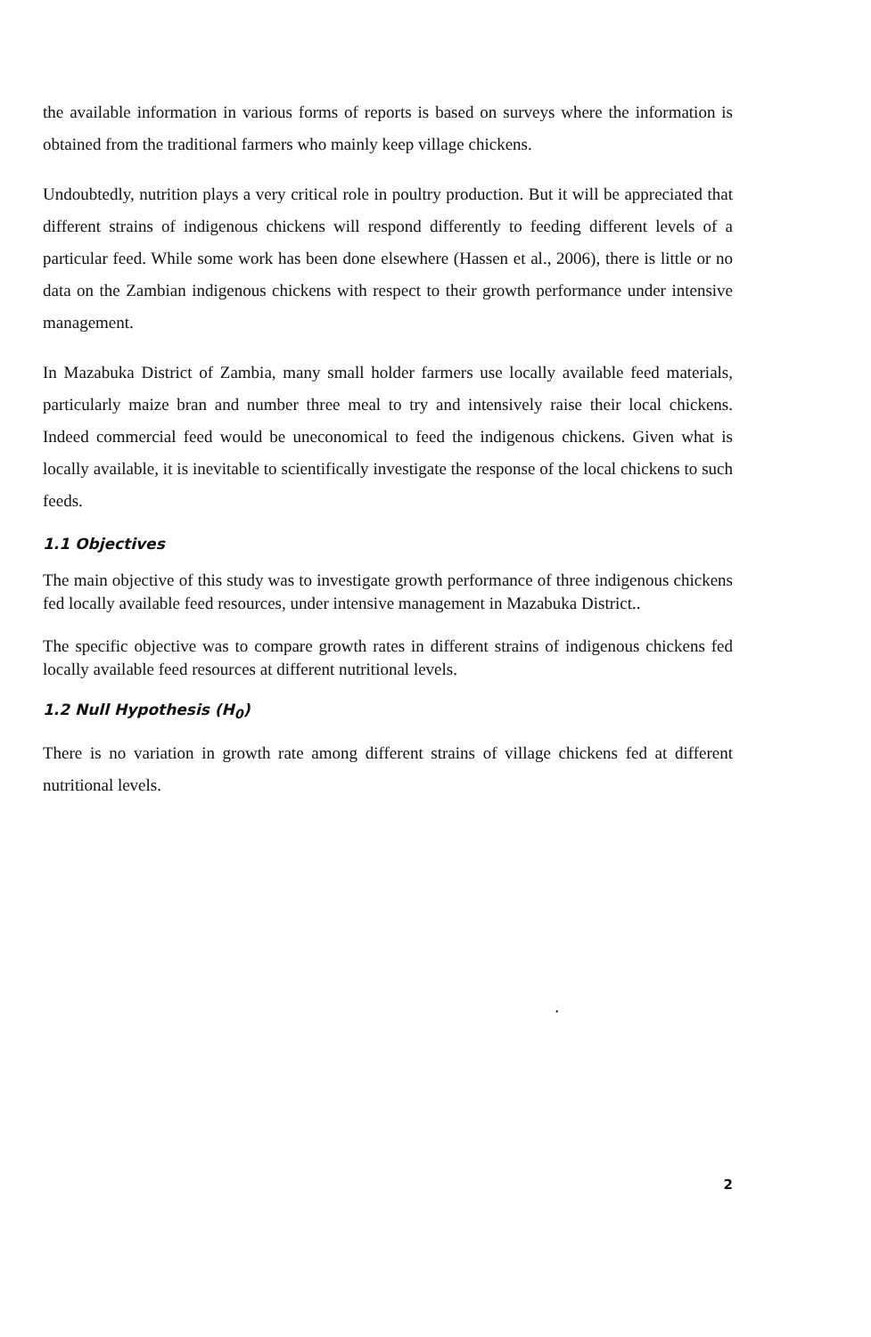the available information in various forms of reports is based on surveys where the information is obtained from the traditional farmers who mainly keep village chickens.
Undoubtedly, nutrition plays a very critical role in poultry production. But it will be appreciated that different strains of indigenous chickens will respond differently to feeding different levels of a particular feed. While some work has been done elsewhere (Hassen et al., 2006), there is little or no data on the Zambian indigenous chickens with respect to their growth performance under intensive management.
In Mazabuka District of Zambia, many small holder farmers use locally available feed materials, particularly maize bran and number three meal to try and intensively raise their local chickens. Indeed commercial feed would be uneconomical to feed the indigenous chickens. Given what is locally available, it is inevitable to scientifically investigate the response of the local chickens to such feeds.
1.1 Objectives
The main objective of this study was to investigate growth performance of three indigenous chickens fed locally available feed resources, under intensive management in Mazabuka District..
The specific objective was to compare growth rates in different strains of indigenous chickens fed locally available feed resources at different nutritional levels.
1.2 Null Hypothesis (H<sub>0</sub>)
There is no variation in growth rate among different strains of village chickens fed at different nutritional levels.
•
2